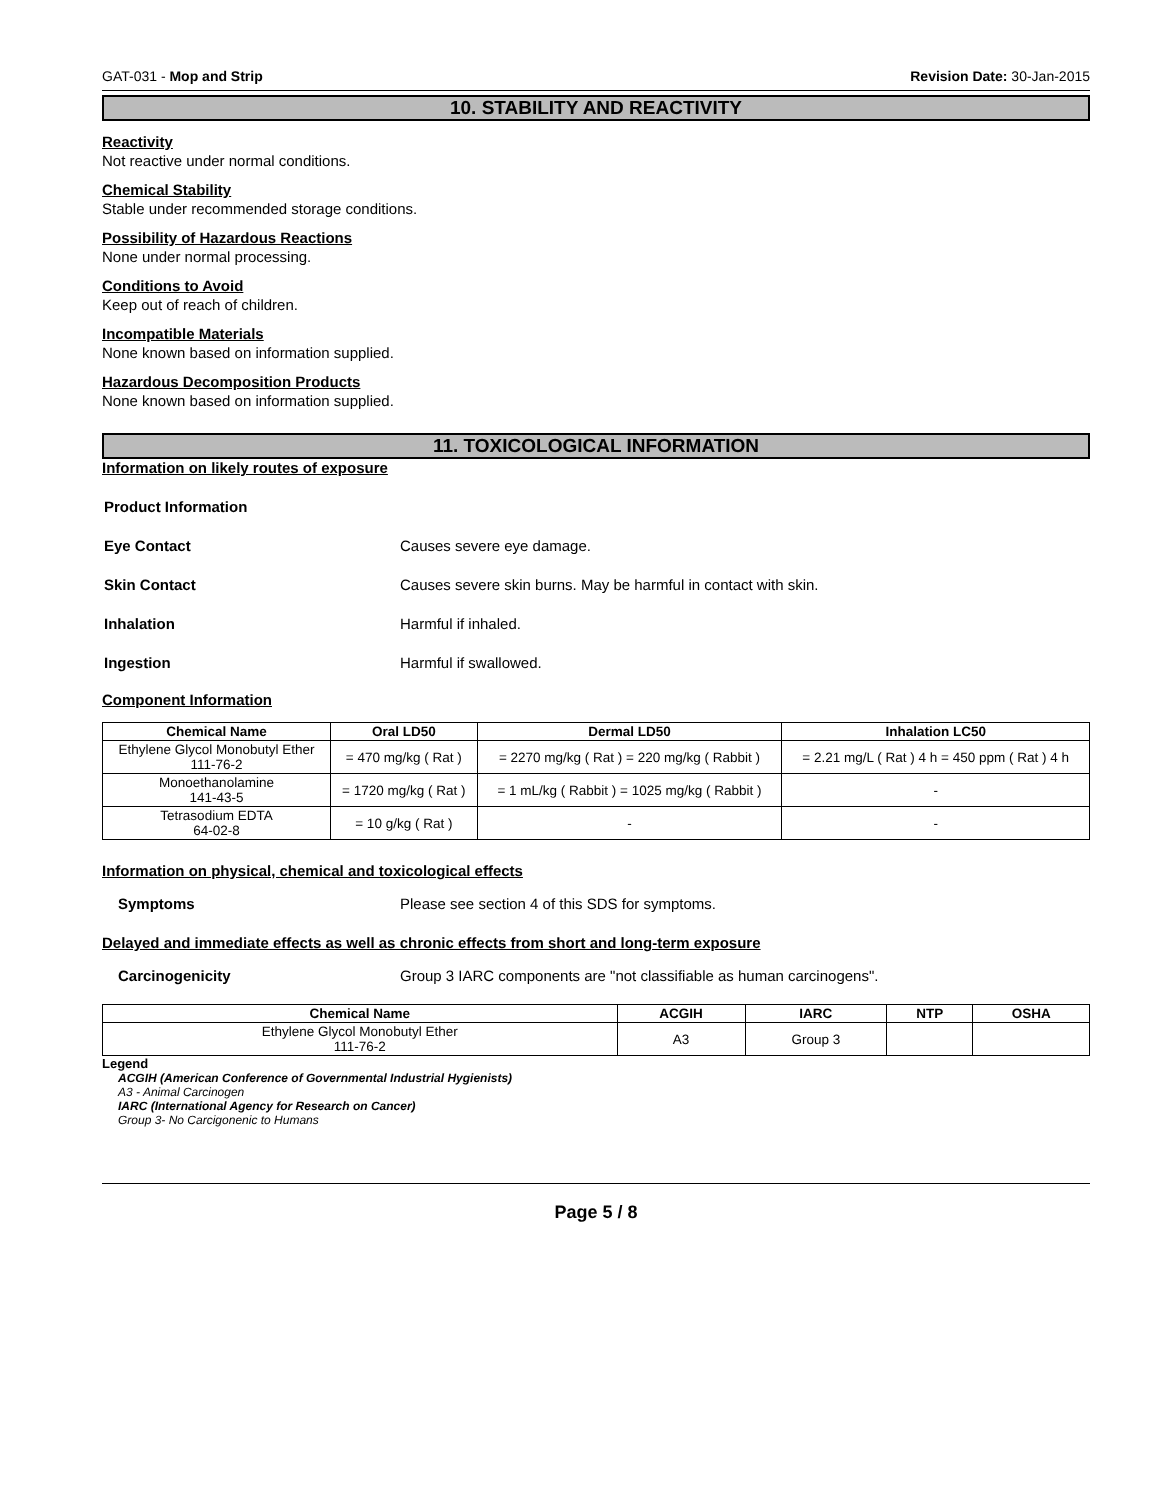GAT-031 - Mop and Strip Revision Date: 30-Jan-2015
10. STABILITY AND REACTIVITY
Reactivity
Not reactive under normal conditions.
Chemical Stability
Stable under recommended storage conditions.
Possibility of Hazardous Reactions
None under normal processing.
Conditions to Avoid
Keep out of reach of children.
Incompatible Materials
None known based on information supplied.
Hazardous Decomposition Products
None known based on information supplied.
11. TOXICOLOGICAL INFORMATION
Information on likely routes of exposure
Product Information
Eye Contact Causes severe eye damage.
Skin Contact Causes severe skin burns. May be harmful in contact with skin.
Inhalation Harmful if inhaled.
Ingestion Harmful if swallowed.
Component Information
| Chemical Name | Oral LD50 | Dermal LD50 | Inhalation LC50 |
| --- | --- | --- | --- |
| Ethylene Glycol Monobutyl Ether 111-76-2 | = 470 mg/kg ( Rat ) | = 2270 mg/kg ( Rat ) = 220 mg/kg ( Rabbit ) | = 2.21 mg/L ( Rat ) 4 h = 450 ppm ( Rat ) 4 h |
| Monoethanolamine 141-43-5 | = 1720 mg/kg ( Rat ) | = 1 mL/kg ( Rabbit ) = 1025 mg/kg ( Rabbit ) | - |
| Tetrasodium EDTA 64-02-8 | = 10 g/kg ( Rat ) | - | - |
Information on physical, chemical and toxicological effects
Symptoms Please see section 4 of this SDS for symptoms.
Delayed and immediate effects as well as chronic effects from short and long-term exposure
Carcinogenicity Group 3 IARC components are "not classifiable as human carcinogens".
| Chemical Name | ACGIH | IARC | NTP | OSHA |
| --- | --- | --- | --- | --- |
| Ethylene Glycol Monobutyl Ether 111-76-2 | A3 | Group 3 | | |
Legend
ACGIH (American Conference of Governmental Industrial Hygienists)
A3 - Animal Carcinogen
IARC (International Agency for Research on Cancer)
Group 3- No Carcigonenic to Humans
Page 5 / 8